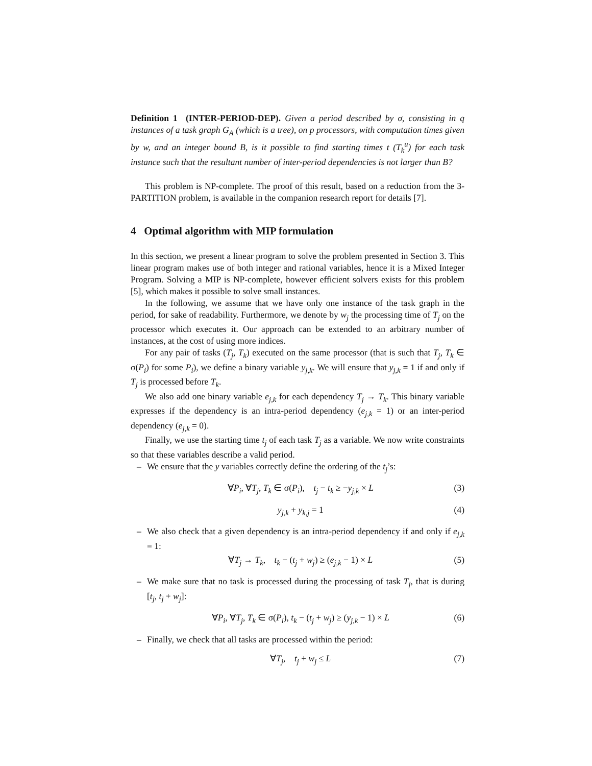Definition 1 (INTER-PERIOD-DEP). Given a period described by σ, consisting in q instances of a task graph G<sub>A</sub> (which is a tree), on p processors, with computation times given by w, and an integer bound B, is it possible to find starting times t (T<sub>k</sub><sup>u</sup>) for each task instance such that the resultant number of inter-period dependencies is not larger than B?
This problem is NP-complete. The proof of this result, based on a reduction from the 3-PARTITION problem, is available in the companion research report for details [7].
4 Optimal algorithm with MIP formulation
In this section, we present a linear program to solve the problem presented in Section 3. This linear program makes use of both integer and rational variables, hence it is a Mixed Integer Program. Solving a MIP is NP-complete, however efficient solvers exists for this problem [5], which makes it possible to solve small instances.
In the following, we assume that we have only one instance of the task graph in the period, for sake of readability. Furthermore, we denote by w<sub>j</sub> the processing time of T<sub>j</sub> on the processor which executes it. Our approach can be extended to an arbitrary number of instances, at the cost of using more indices.
For any pair of tasks (T<sub>j</sub>, T<sub>k</sub>) executed on the same processor (that is such that T<sub>j</sub>, T<sub>k</sub> ∈ σ(P<sub>i</sub>) for some P<sub>i</sub>), we define a binary variable y<sub>j,k</sub>. We will ensure that y<sub>j,k</sub> = 1 if and only if T<sub>j</sub> is processed before T<sub>k</sub>.
We also add one binary variable e<sub>j,k</sub> for each dependency T<sub>j</sub> → T<sub>k</sub>. This binary variable expresses if the dependency is an intra-period dependency (e<sub>j,k</sub> = 1) or an inter-period dependency (e<sub>j,k</sub> = 0).
Finally, we use the starting time t<sub>j</sub> of each task T<sub>j</sub> as a variable. We now write constraints so that these variables describe a valid period.
– We ensure that the y variables correctly define the ordering of the t<sub>j</sub>’s:
∀P<sub>i</sub>, ∀T<sub>j</sub>, T<sub>k</sub> ∈ σ(P<sub>i</sub>), t<sub>j</sub> − t<sub>k</sub> ≥ −y<sub>j,k</sub> × L (3)
y<sub>j,k</sub> + y<sub>k,j</sub> = 1 (4)
– We also check that a given dependency is an intra-period dependency if and only if e<sub>j,k</sub> = 1:
∀T<sub>j</sub> → T<sub>k</sub>, t<sub>k</sub> − (t<sub>j</sub> + w<sub>j</sub>) ≥ (e<sub>j,k</sub> − 1) × L (5)
– We make sure that no task is processed during the processing of task T<sub>j</sub>, that is during [t<sub>j</sub>, t<sub>j</sub> + w<sub>j</sub>]:
∀P<sub>i</sub>, ∀T<sub>j</sub>, T<sub>k</sub> ∈ σ(P<sub>i</sub>), t<sub>k</sub> − (t<sub>j</sub> + w<sub>j</sub>) ≥ (y<sub>j,k</sub> − 1) × L (6)
– Finally, we check that all tasks are processed within the period:
∀T<sub>j</sub>, t<sub>j</sub> + w<sub>j</sub> ≤ L (7)